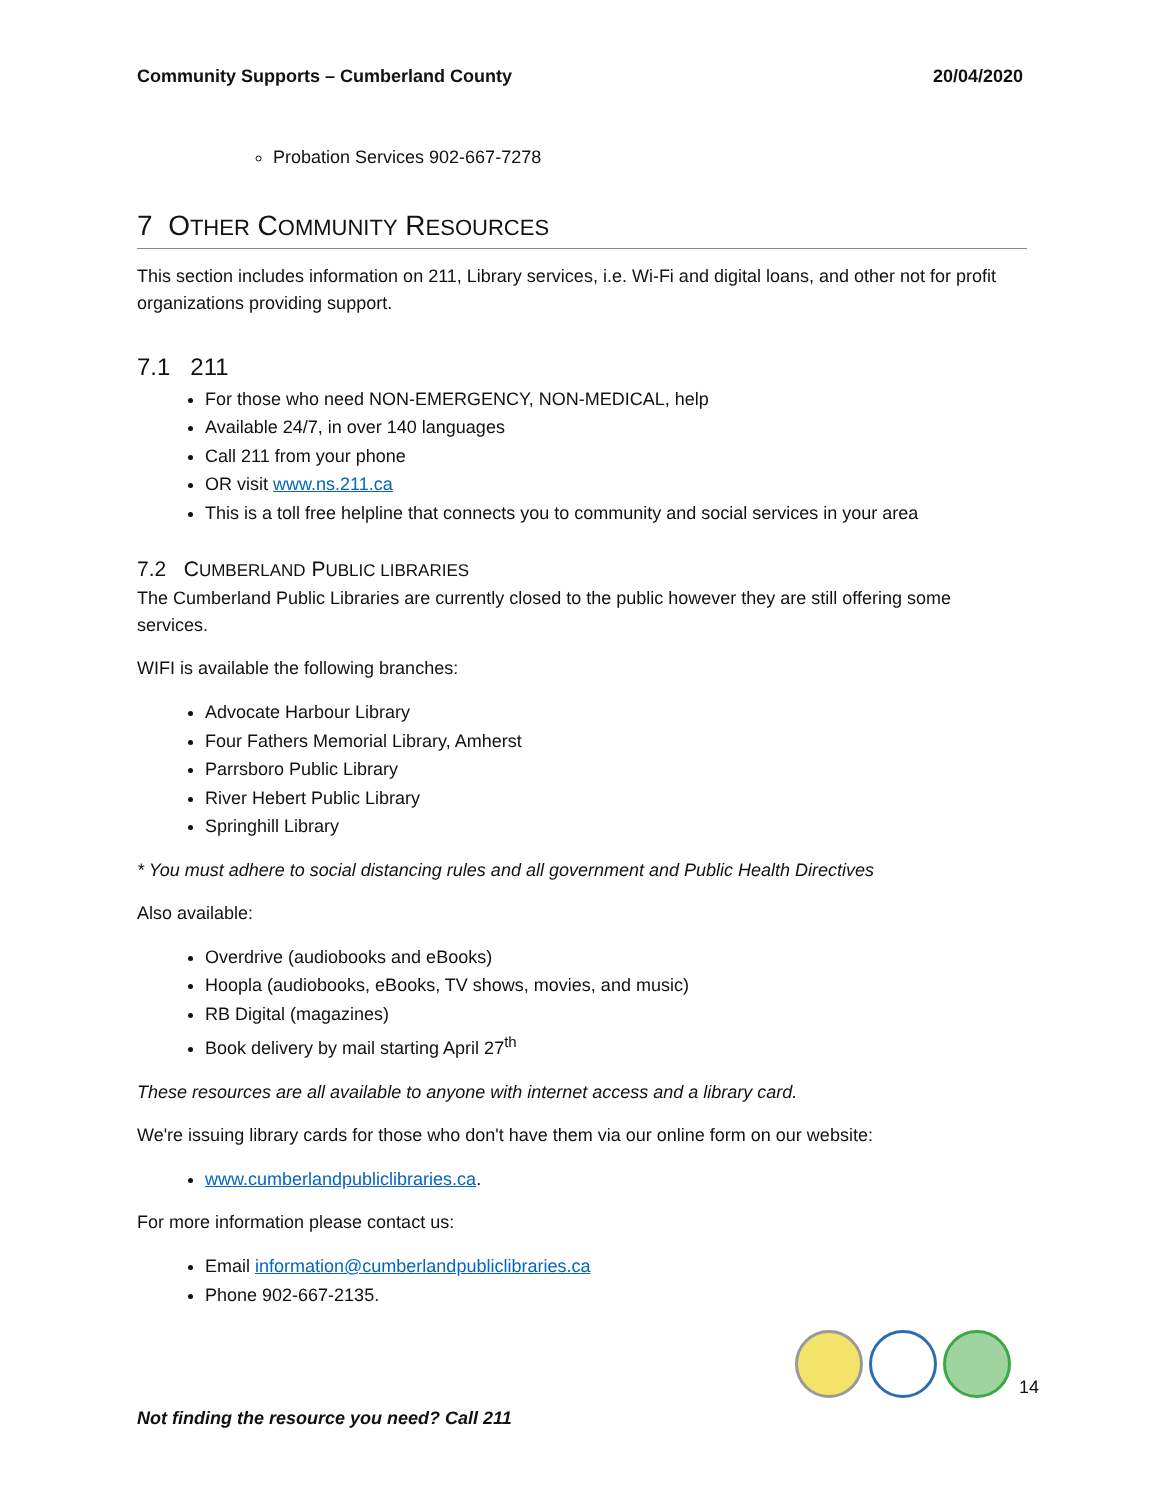Community Supports – Cumberland County 20/04/2020
Probation Services 902-667-7278
7 OTHER COMMUNITY RESOURCES
This section includes information on 211, Library services, i.e. Wi-Fi and digital loans, and other not for profit organizations providing support.
7.1 211
For those who need NON-EMERGENCY, NON-MEDICAL, help
Available 24/7, in over 140 languages
Call 211 from your phone
OR visit www.ns.211.ca
This is a toll free helpline that connects you to community and social services in your area
7.2 CUMBERLAND PUBLIC LIBRARIES
The Cumberland Public Libraries are currently closed to the public however they are still offering some services.
WIFI is available the following branches:
Advocate Harbour Library
Four Fathers Memorial Library, Amherst
Parrsboro Public Library
River Hebert Public Library
Springhill Library
* You must adhere to social distancing rules and all government and Public Health Directives
Also available:
Overdrive (audiobooks and eBooks)
Hoopla (audiobooks, eBooks, TV shows, movies, and music)
RB Digital (magazines)
Book delivery by mail starting April 27<sup>th</sup>
These resources are all available to anyone with internet access and a library card.
We're issuing library cards for those who don't have them via our online form on our website:
www.cumberlandpubliclibraries.ca.
For more information please contact us:
Email information@cumberlandpubliclibraries.ca
Phone 902-667-2135.
14
Not finding the resource you need? Call 211